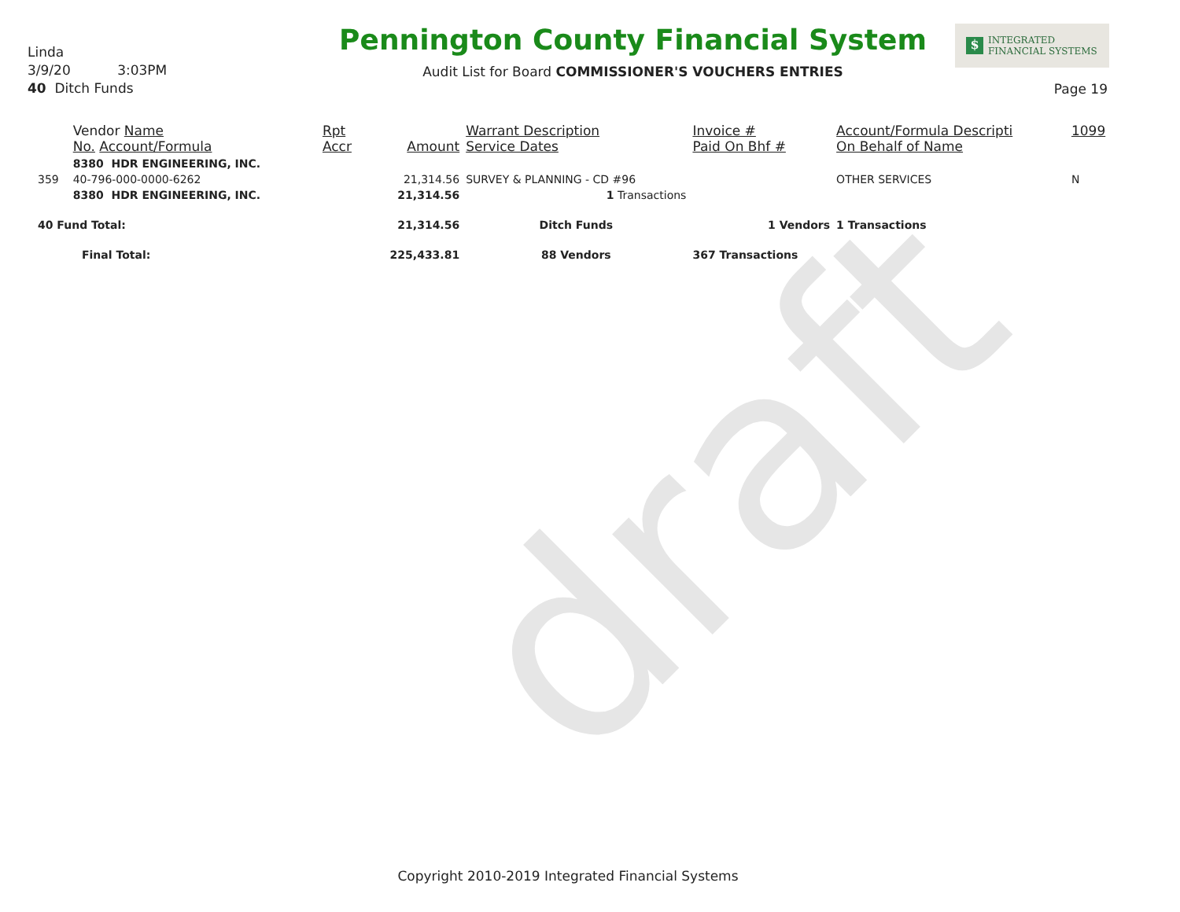draft
Linda
3/9/20 3:03PM
40 Ditch Funds
Pennington County Financial System
Audit List for Board COMMISSIONER'S VOUCHERS ENTRIES
$ INTEGRATED
FINANCIAL SYSTEMS
Page 19
| | Vendor Name No. Account/Formula | Rpt Accr | Amount | Warrant Description Service Dates | Invoice # Paid On Bhf # | Account/Formula Descripti On Behalf of Name | 1099 |
| --- | --- | --- | --- | --- | --- | --- | --- |
| | 8380 HDR ENGINEERING, INC. | | | | | | |
| 359 | 40-796-000-0000-6262 | | 21,314.56 | SURVEY & PLANNING - CD #96 | | OTHER SERVICES | N |
| | 8380 HDR ENGINEERING, INC. | | 21,314.56 | 1 Transactions | | | |
| 40 Fund Total: | | | 21,314.56 | Ditch Funds | 1 Vendors | 1 Transactions | |
| Final Total: | | | 225,433.81 | 88 Vendors | 367 Transactions | | |
Copyright 2010-2019 Integrated Financial Systems